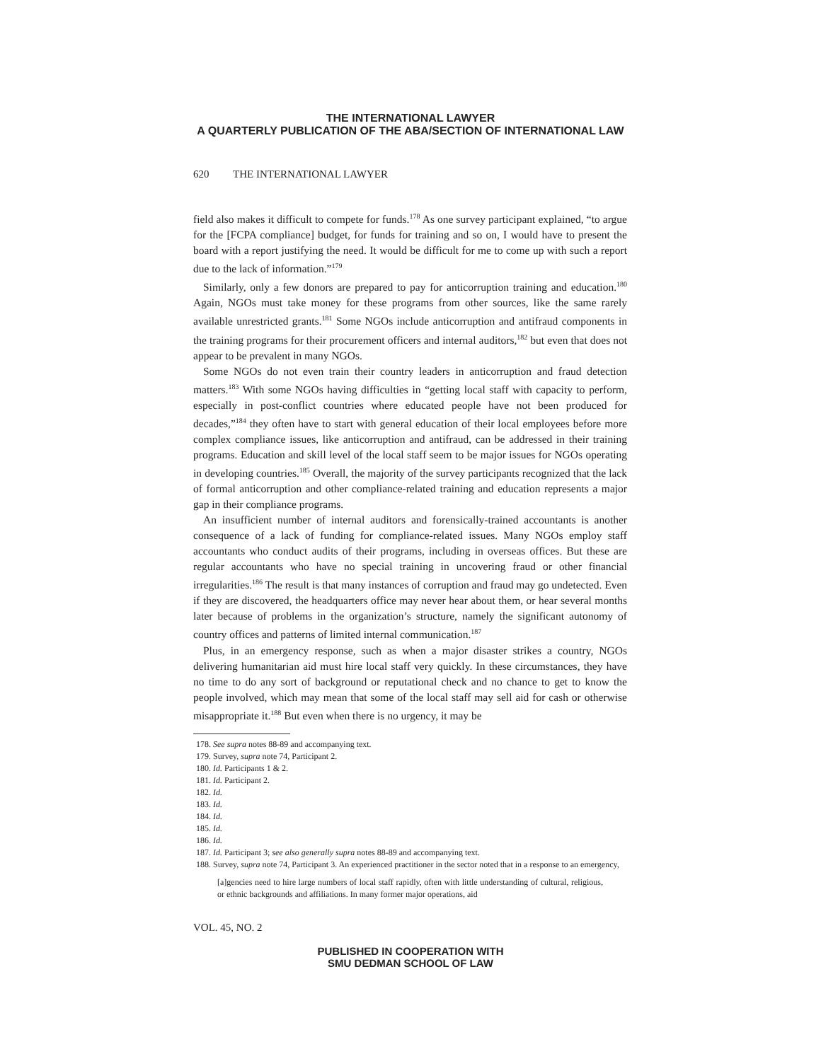THE INTERNATIONAL LAWYER
A QUARTERLY PUBLICATION OF THE ABA/SECTION OF INTERNATIONAL LAW
620 THE INTERNATIONAL LAWYER
field also makes it difficult to compete for funds.<sup>178</sup> As one survey participant explained, “to argue for the [FCPA compliance] budget, for funds for training and so on, I would have to present the board with a report justifying the need. It would be difficult for me to come up with such a report due to the lack of information.”<sup>179</sup>
Similarly, only a few donors are prepared to pay for anticorruption training and education.<sup>180</sup> Again, NGOs must take money for these programs from other sources, like the same rarely available unrestricted grants.<sup>181</sup> Some NGOs include anticorruption and antifraud components in the training programs for their procurement officers and internal auditors,<sup>182</sup> but even that does not appear to be prevalent in many NGOs.
Some NGOs do not even train their country leaders in anticorruption and fraud detection matters.<sup>183</sup> With some NGOs having difficulties in “getting local staff with capacity to perform, especially in post-conflict countries where educated people have not been produced for decades,”<sup>184</sup> they often have to start with general education of their local employees before more complex compliance issues, like anticorruption and antifraud, can be addressed in their training programs. Education and skill level of the local staff seem to be major issues for NGOs operating in developing countries.<sup>185</sup> Overall, the majority of the survey participants recognized that the lack of formal anticorruption and other compliance-related training and education represents a major gap in their compliance programs.
An insufficient number of internal auditors and forensically-trained accountants is another consequence of a lack of funding for compliance-related issues. Many NGOs employ staff accountants who conduct audits of their programs, including in overseas offices. But these are regular accountants who have no special training in uncovering fraud or other financial irregularities.<sup>186</sup> The result is that many instances of corruption and fraud may go undetected. Even if they are discovered, the headquarters office may never hear about them, or hear several months later because of problems in the organization’s structure, namely the significant autonomy of country offices and patterns of limited internal communication.<sup>187</sup>
Plus, in an emergency response, such as when a major disaster strikes a country, NGOs delivering humanitarian aid must hire local staff very quickly. In these circumstances, they have no time to do any sort of background or reputational check and no chance to get to know the people involved, which may mean that some of the local staff may sell aid for cash or otherwise misappropriate it.<sup>188</sup> But even when there is no urgency, it may be
178. See supra notes 88-89 and accompanying text.
179. Survey, supra note 74, Participant 2.
180. Id. Participants 1 & 2.
181. Id. Participant 2.
182. Id.
183. Id.
184. Id.
185. Id.
186. Id.
187. Id. Participant 3; see also generally supra notes 88-89 and accompanying text.
188. Survey, supra note 74, Participant 3. An experienced practitioner in the sector noted that in a response to an emergency,
[a]gencies need to hire large numbers of local staff rapidly, often with little understanding of cultural, religious, or ethnic backgrounds and affiliations. In many former major operations, aid
VOL. 45, NO. 2
PUBLISHED IN COOPERATION WITH
SMU DEDMAN SCHOOL OF LAW